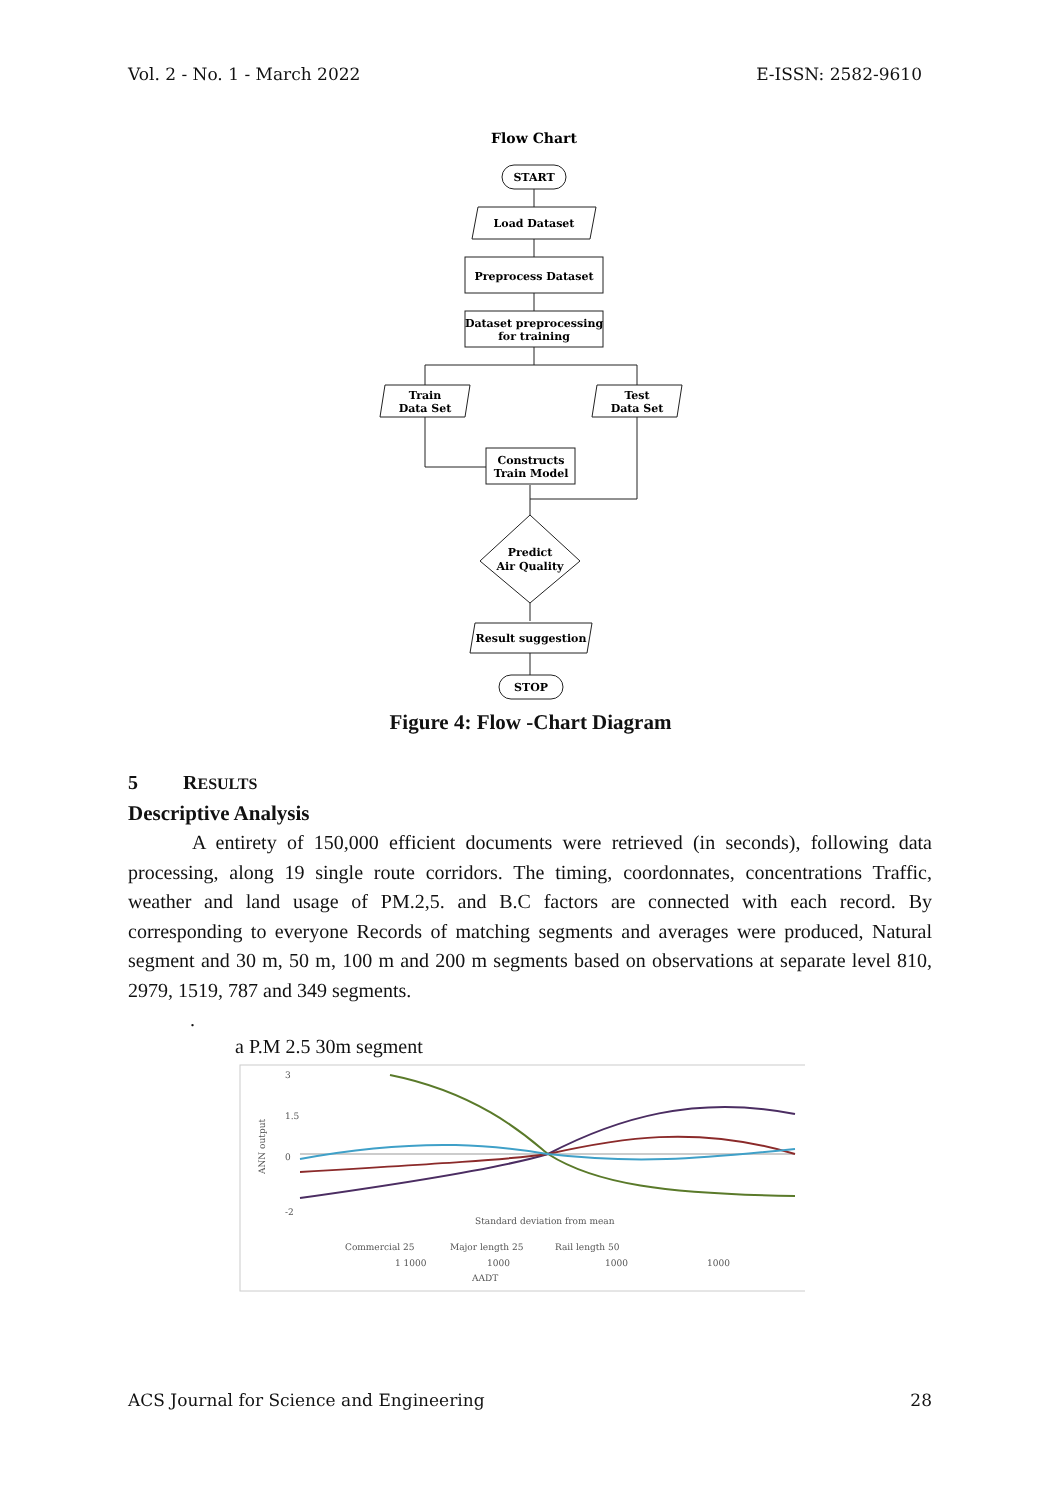Vol. 2 - No. 1 - March 2022 E-ISSN: 2582-9610
Flow Chart
START
Load Dataset
Preprocess Dataset
Dataset preprocessing
for training
Train
Data Set
Test
Data Set
Constructs
Train Model
Predict
Air Quality
Result suggestion
STOP
Figure 4: Flow -Chart Diagram
5 RESULTS
Descriptive Analysis
A entirety of 150,000 efficient documents were retrieved (in seconds), following data processing, along 19 single route corridors. The timing, coordonnates, concentrations Traffic, weather and land usage of PM.2,5. and B.C factors are connected with each record. By corresponding to everyone Records of matching segments and averages were produced, Natural segment and 30 m, 50 m, 100 m and 200 m segments based on observations at separate level 810, 2979, 1519, 787 and 349 segments.
.
a P.M 2.5 30m segment
3
1.5
0
-2
ANN output
Standard deviation from mean
Commercial 25
Major length 25
Rail length 50
1 1000
1000
1000
1000
AADT
ACS Journal for Science and Engineering 28